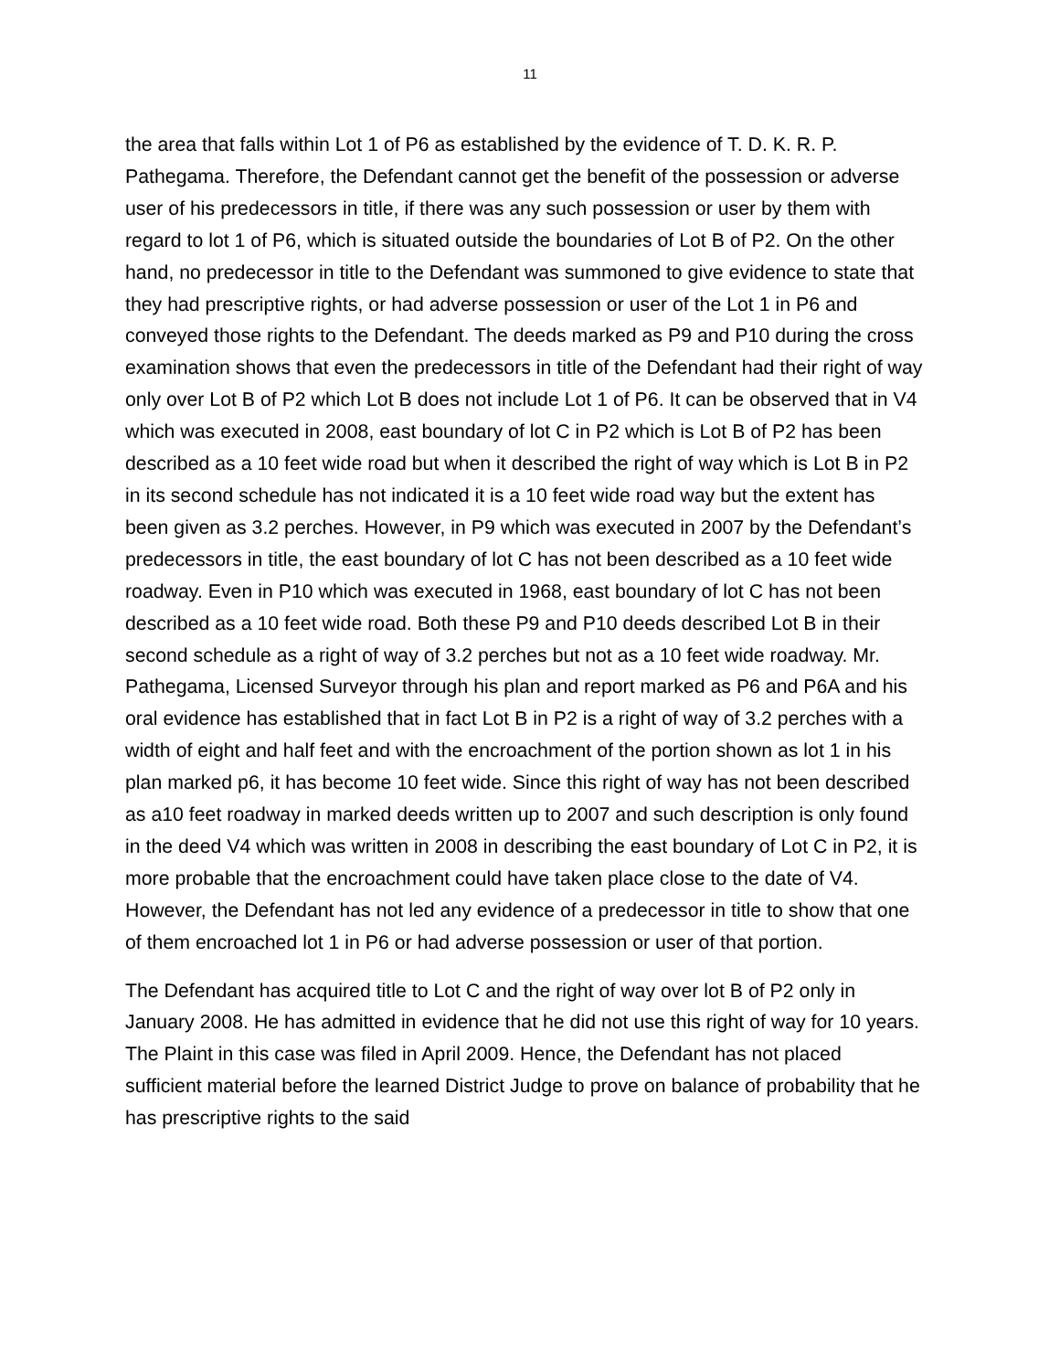11
the area that falls within Lot 1 of P6 as established by the evidence of T. D. K. R. P. Pathegama. Therefore, the Defendant cannot get the benefit of the possession or adverse user of his predecessors in title, if there was any such possession or user by them with regard to lot 1 of P6, which is situated outside the boundaries of Lot B of P2. On the other hand, no predecessor in title to the Defendant was summoned to give evidence to state that they had prescriptive rights, or had adverse possession or user of the Lot 1 in P6 and conveyed those rights to the Defendant. The deeds marked as P9 and P10 during the cross examination shows that even the predecessors in title of the Defendant had their right of way only over Lot B of P2 which Lot B does not include Lot 1 of P6. It can be observed that in V4 which was executed in 2008, east boundary of lot C in P2 which is Lot B of P2 has been described as a 10 feet wide road but when it described the right of way which is Lot B in P2 in its second schedule has not indicated it is a 10 feet wide road way but the extent has been given as 3.2 perches. However, in P9 which was executed in 2007 by the Defendant’s predecessors in title, the east boundary of lot C has not been described as a 10 feet wide roadway. Even in P10 which was executed in 1968, east boundary of lot C has not been described as a 10 feet wide road. Both these P9 and P10 deeds described Lot B in their second schedule as a right of way of 3.2 perches but not as a 10 feet wide roadway. Mr. Pathegama, Licensed Surveyor through his plan and report marked as P6 and P6A and his oral evidence has established that in fact Lot B in P2 is a right of way of 3.2 perches with a width of eight and half feet and with the encroachment of the portion shown as lot 1 in his plan marked p6, it has become 10 feet wide. Since this right of way has not been described as a10 feet roadway in marked deeds written up to 2007 and such description is only found in the deed V4 which was written in 2008 in describing the east boundary of Lot C in P2, it is more probable that the encroachment could have taken place close to the date of V4. However, the Defendant has not led any evidence of a predecessor in title to show that one of them encroached lot 1 in P6 or had adverse possession or user of that portion.
The Defendant has acquired title to Lot C and the right of way over lot B of P2 only in January 2008. He has admitted in evidence that he did not use this right of way for 10 years. The Plaint in this case was filed in April 2009. Hence, the Defendant has not placed sufficient material before the learned District Judge to prove on balance of probability that he has prescriptive rights to the said